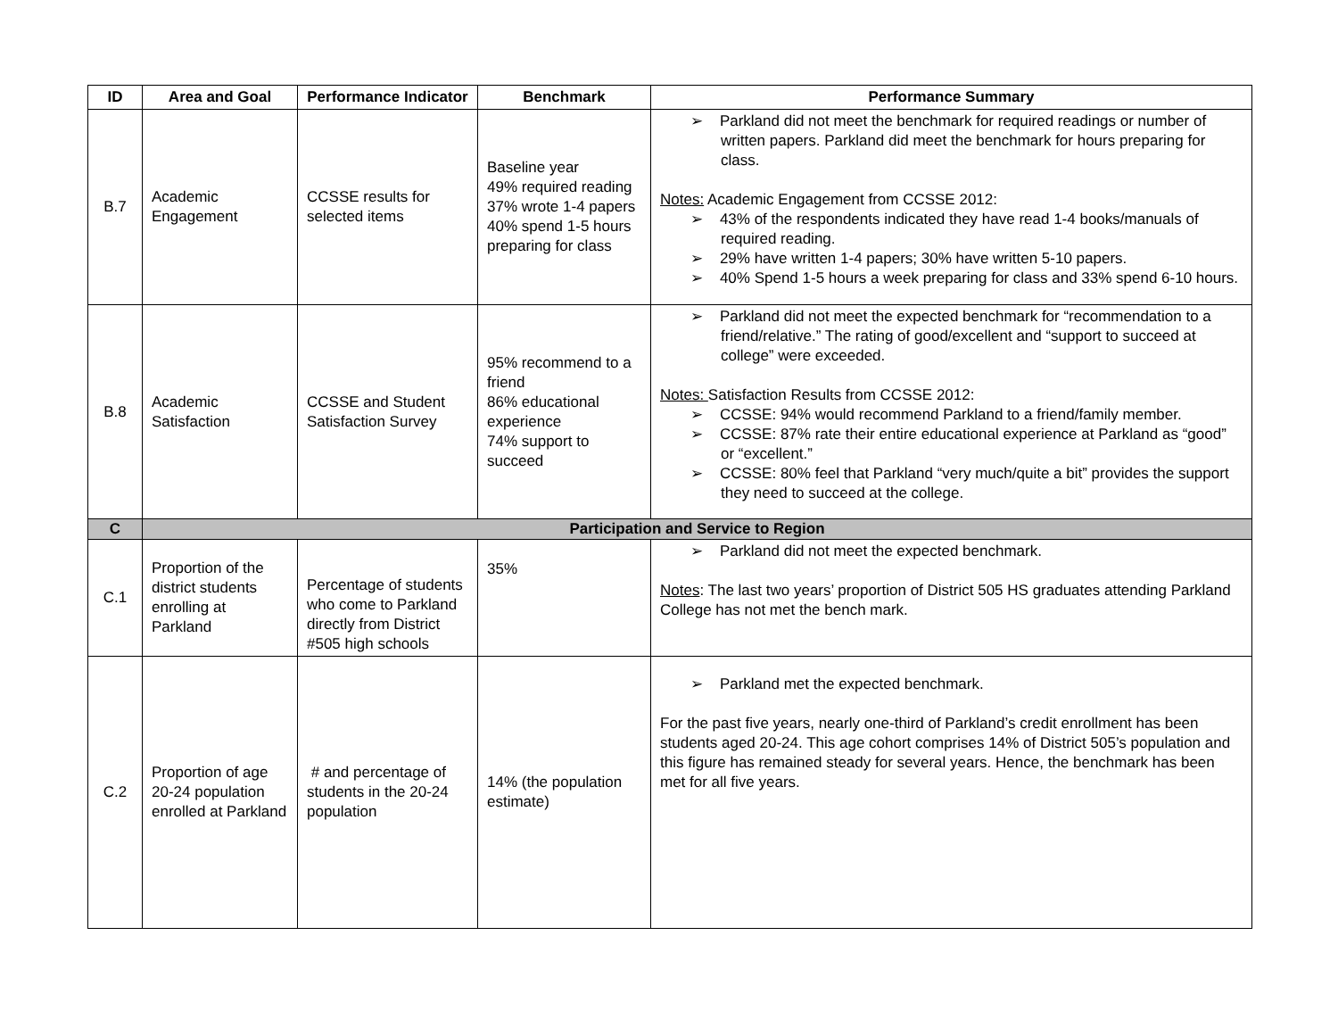| ID | Area and Goal | Performance Indicator | Benchmark | Performance Summary |
| --- | --- | --- | --- | --- |
| B.7 | Academic Engagement | CCSSE results for selected items | Baseline year 49% required reading 37% wrote 1-4 papers 40% spend 1-5 hours preparing for class | ➢ Parkland did not meet the benchmark for required readings or number of written papers. Parkland did meet the benchmark for hours preparing for class. Notes: Academic Engagement from CCSSE 2012: ➢ 43% of the respondents indicated they have read 1-4 books/manuals of required reading. ➢ 29% have written 1-4 papers; 30% have written 5-10 papers. ➢ 40% Spend 1-5 hours a week preparing for class and 33% spend 6-10 hours. |
| B.8 | Academic Satisfaction | CCSSE and Student Satisfaction Survey | 95% recommend to a friend 86% educational experience 74% support to succeed | ➢ Parkland did not meet the expected benchmark for “recommendation to a friend/relative.” The rating of good/excellent and “support to succeed at college” were exceeded. Notes: Satisfaction Results from CCSSE 2012: ➢ CCSSE: 94% would recommend Parkland to a friend/family member. ➢ CCSSE: 87% rate their entire educational experience at Parkland as “good” or “excellent.” ➢ CCSSE: 80% feel that Parkland “very much/quite a bit” provides the support they need to succeed at the college. |
| C | Participation and Service to Region | | | |
| C.1 | Proportion of the district students enrolling at Parkland | Percentage of students who come to Parkland directly from District #505 high schools | 35% | ➢ Parkland did not meet the expected benchmark. Notes : The last two years’ proportion of District 505 HS graduates attending Parkland College has not met the bench mark. |
| C.2 | Proportion of age 20-24 population enrolled at Parkland | # and percentage of students in the 20-24 population | 14% (the population estimate) | ➢ Parkland met the expected benchmark. For the past five years, nearly one-third of Parkland’s credit enrollment has been students aged 20-24. This age cohort comprises 14% of District 505’s population and this figure has remained steady for several years. Hence, the benchmark has been met for all five years. |